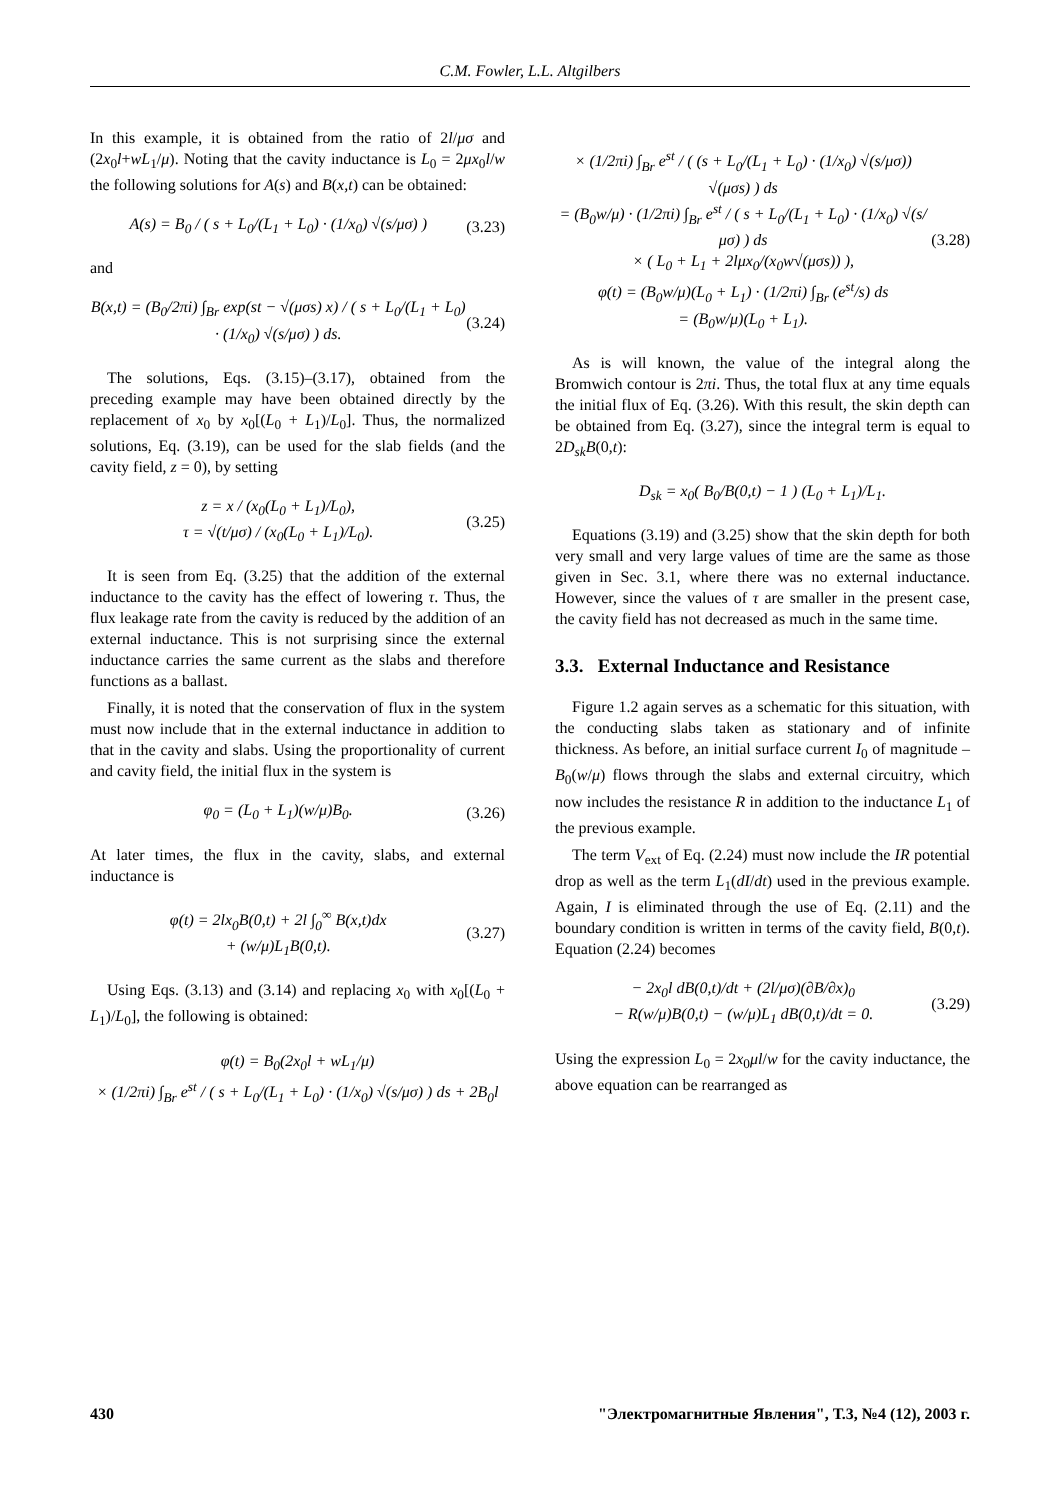C.M. Fowler, L.L. Altgilbers
In this example, it is obtained from the ratio of 2l/μσ and (2x<sub>0</sub>l+wL<sub>1</sub>/μ). Noting that the cavity inductance is L<sub>0</sub> = 2μx<sub>0</sub>l/w the following solutions for A(s) and B(x,t) can be obtained:
A(s) = B<sub>0</sub> / ( s + L<sub>0</sub>/(L<sub>1</sub> + L<sub>0</sub>) · (1/x<sub>0</sub>) √(s/μσ) )
(3.23)
and
B(x,t) = (B<sub>0</sub>/2πi) ∫<sub>Br</sub> exp(st − √(μσs) x) / ( s + L<sub>0</sub>/(L<sub>1</sub> + L<sub>0</sub>) · (1/x<sub>0</sub>) √(s/μσ) ) ds.
(3.24)
The solutions, Eqs. (3.15)–(3.17), obtained from the preceding example may have been obtained directly by the replacement of x<sub>0</sub> by x<sub>0</sub>[(L<sub>0</sub> + L<sub>1</sub>)/L<sub>0</sub>]. Thus, the normalized solutions, Eq. (3.19), can be used for the slab fields (and the cavity field, z = 0), by setting
z = x / (x<sub>0</sub>(L<sub>0</sub> + L<sub>1</sub>)/L<sub>0</sub>),
τ = √(t/μσ) / (x<sub>0</sub>(L<sub>0</sub> + L<sub>1</sub>)/L<sub>0</sub>).
(3.25)
It is seen from Eq. (3.25) that the addition of the external inductance to the cavity has the effect of lowering τ. Thus, the flux leakage rate from the cavity is reduced by the addition of an external inductance. This is not surprising since the external inductance carries the same current as the slabs and therefore functions as a ballast.
Finally, it is noted that the conservation of flux in the system must now include that in the external inductance in addition to that in the cavity and slabs. Using the proportionality of current and cavity field, the initial flux in the system is
φ<sub>0</sub> = (L<sub>0</sub> + L<sub>1</sub>)(w/μ)B<sub>0</sub>. (3.26)
At later times, the flux in the cavity, slabs, and external inductance is
φ(t) = 2lx<sub>0</sub>B(0,t) + 2l ∫<sub>0</sub><sup>∞</sup> B(x,t)dx
+ (w/μ)L<sub>1</sub>B(0,t).
(3.27)
Using Eqs. (3.13) and (3.14) and replacing x<sub>0</sub> with x<sub>0</sub>[(L<sub>0</sub> + L<sub>1</sub>)/L<sub>0</sub>], the following is obtained:
φ(t) = B<sub>0</sub>(2x<sub>0</sub>l + wL<sub>1</sub>/μ)
× (1/2πi) ∫<sub>Br</sub> e<sup>st</sup> / ( s + L<sub>0</sub>/(L<sub>1</sub> + L<sub>0</sub>) · (1/x<sub>0</sub>) √(s/μσ) ) ds + 2B<sub>0</sub>l
× (1/2πi) ∫<sub>Br</sub> e<sup>st</sup> / ( (s + L<sub>0</sub>/(L<sub>1</sub> + L<sub>0</sub>) · (1/x<sub>0</sub>) √(s/μσ)) √(μσs) ) ds
= (B<sub>0</sub>w/μ) · (1/2πi) ∫<sub>Br</sub> e<sup>st</sup> / ( s + L<sub>0</sub>/(L<sub>1</sub> + L<sub>0</sub>) · (1/x<sub>0</sub>) √(s/μσ) ) ds
× ( L<sub>0</sub> + L<sub>1</sub> + 2lμx<sub>0</sub>/(x<sub>0</sub>w√(μσs)) ),
φ(t) = (B<sub>0</sub>w/μ)(L<sub>0</sub> + L<sub>1</sub>) · (1/2πi) ∫<sub>Br</sub> (e<sup>st</sup>/s) ds
= (B<sub>0</sub>w/μ)(L<sub>0</sub> + L<sub>1</sub>).
(3.28)
As is will known, the value of the integral along the Bromwich contour is 2πi. Thus, the total flux at any time equals the initial flux of Eq. (3.26). With this result, the skin depth can be obtained from Eq. (3.27), since the integral term is equal to 2D<sub>sk</sub>B(0,t):
D<sub>sk</sub> = x<sub>0</sub>( B<sub>0</sub>/B(0,t) − 1 ) (L<sub>0</sub> + L<sub>1</sub>)/L<sub>1</sub>.
Equations (3.19) and (3.25) show that the skin depth for both very small and very large values of time are the same as those given in Sec. 3.1, where there was no external inductance. However, since the values of τ are smaller in the present case, the cavity field has not decreased as much in the same time.
3.3. External Inductance and Resistance
Figure 1.2 again serves as a schematic for this situation, with the conducting slabs taken as stationary and of infinite thickness. As before, an initial surface current I<sub>0</sub> of magnitude – B<sub>0</sub>(w/μ) flows through the slabs and external circuitry, which now includes the resistance R in addition to the inductance L<sub>1</sub> of the previous example.
The term V<sub>ext</sub> of Eq. (2.24) must now include the IR potential drop as well as the term L<sub>1</sub>(dI/dt) used in the previous example. Again, I is eliminated through the use of Eq. (2.11) and the boundary condition is written in terms of the cavity field, B(0,t). Equation (2.24) becomes
− 2x<sub>0</sub>l dB(0,t)/dt + (2l/μσ)(∂B/∂x)<sub>0</sub>
− R(w/μ)B(0,t) − (w/μ)L<sub>1</sub> dB(0,t)/dt = 0.
(3.29)
Using the expression L<sub>0</sub> = 2x<sub>0</sub>μl/w for the cavity inductance, the above equation can be rearranged as
430 "Электромагнитные Явления", Т.3, №4 (12), 2003 г.